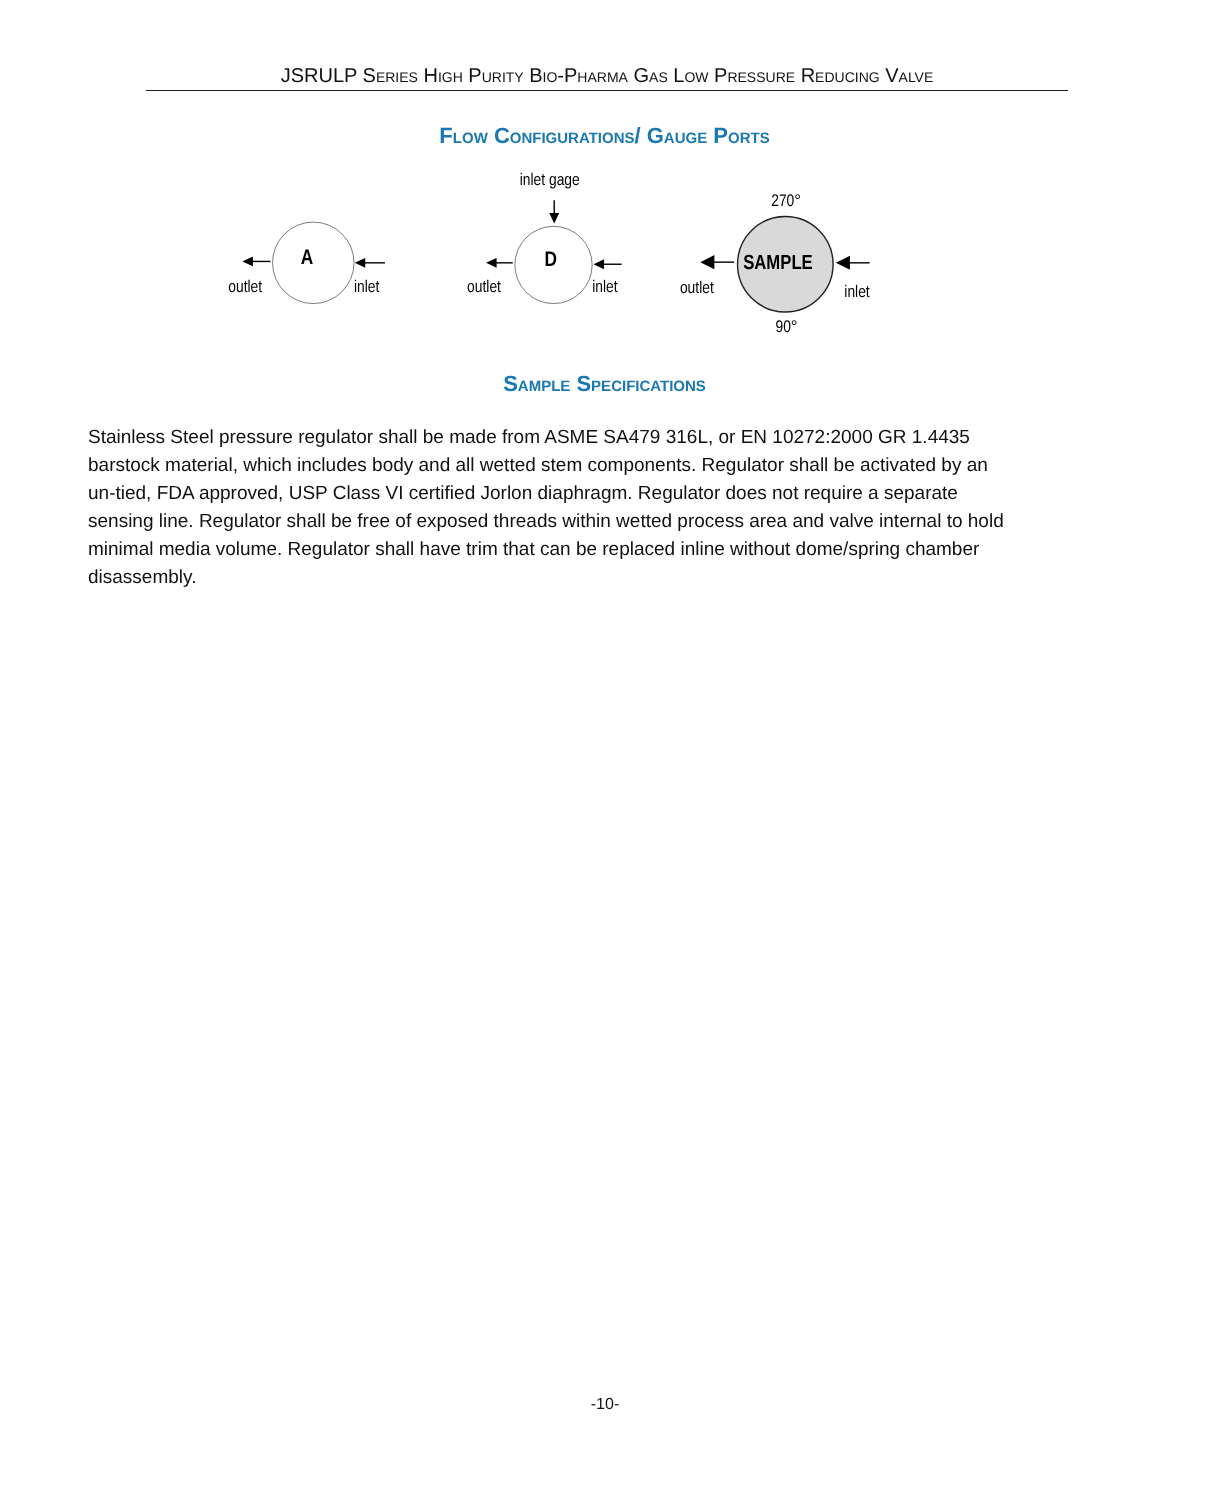JSRULP Series High Purity Bio-Pharma Gas Low Pressure Reducing Valve
Flow Configurations/ Gauge Ports
A
outlet
inlet
D
inlet gage
outlet
inlet
SAMPLE
270°
90°
outlet
inlet
Sample Specifications
Stainless Steel pressure regulator shall be made from ASME SA479 316L, or EN 10272:2000 GR 1.4435 barstock material, which includes body and all wetted stem components. Regulator shall be activated by an un-tied, FDA approved, USP Class VI certified Jorlon diaphragm. Regulator does not require a separate sensing line. Regulator shall be free of exposed threads within wetted process area and valve internal to hold minimal media volume. Regulator shall have trim that can be replaced inline without dome/spring chamber disassembly.
-10-